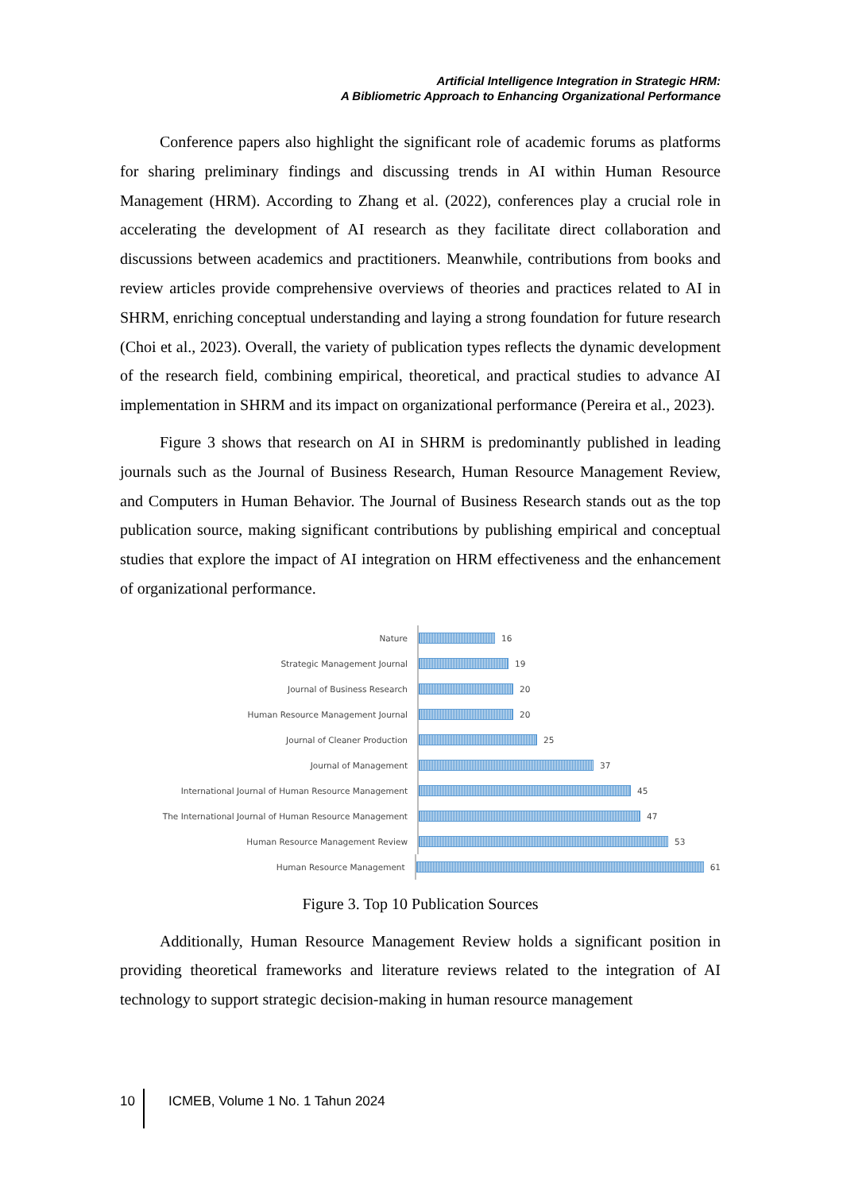Artificial Intelligence Integration in Strategic HRM:
A Bibliometric Approach to Enhancing Organizational Performance
Conference papers also highlight the significant role of academic forums as platforms for sharing preliminary findings and discussing trends in AI within Human Resource Management (HRM). According to Zhang et al. (2022), conferences play a crucial role in accelerating the development of AI research as they facilitate direct collaboration and discussions between academics and practitioners. Meanwhile, contributions from books and review articles provide comprehensive overviews of theories and practices related to AI in SHRM, enriching conceptual understanding and laying a strong foundation for future research (Choi et al., 2023). Overall, the variety of publication types reflects the dynamic development of the research field, combining empirical, theoretical, and practical studies to advance AI implementation in SHRM and its impact on organizational performance (Pereira et al., 2023).
Figure 3 shows that research on AI in SHRM is predominantly published in leading journals such as the Journal of Business Research, Human Resource Management Review, and Computers in Human Behavior. The Journal of Business Research stands out as the top publication source, making significant contributions by publishing empirical and conceptual studies that explore the impact of AI integration on HRM effectiveness and the enhancement of organizational performance.
Nature
16
Strategic Management Journal
19
Journal of Business Research
20
Human Resource Management Journal
20
Journal of Cleaner Production
25
Journal of Management
37
International Journal of Human Resource Management
45
The International Journal of Human Resource Management
47
Human Resource Management Review
53
Human Resource Management
61
Figure 3. Top 10 Publication Sources
Additionally, Human Resource Management Review holds a significant position in providing theoretical frameworks and literature reviews related to the integration of AI technology to support strategic decision-making in human resource management
10 ICMEB, Volume 1 No. 1 Tahun 2024